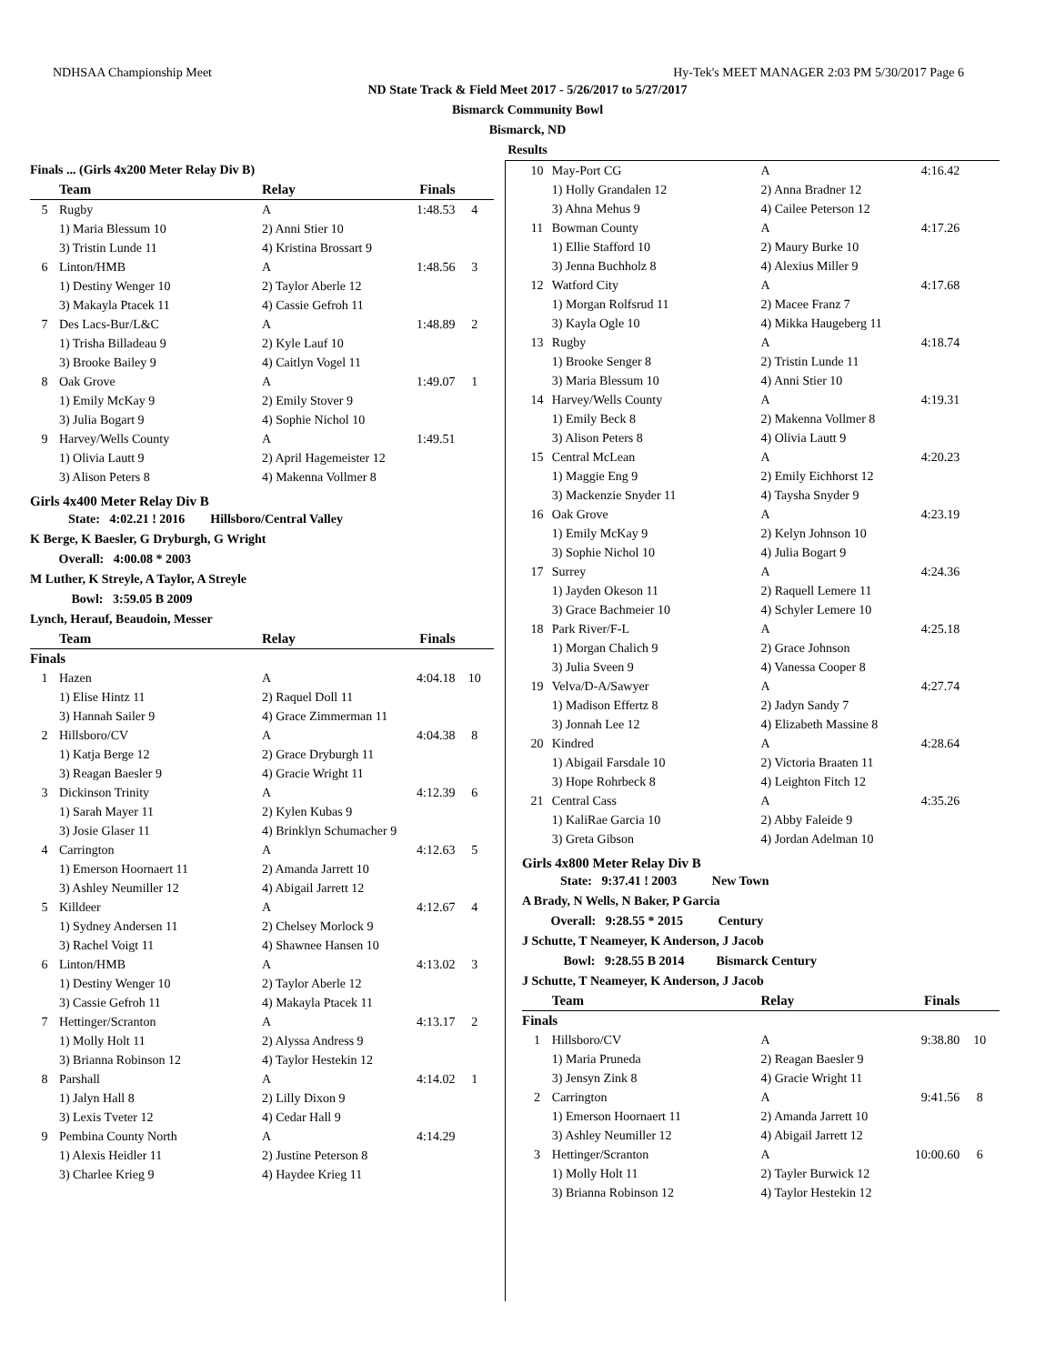NDHSAA Championship Meet Hy-Tek's MEET MANAGER 2:03 PM 5/30/2017 Page 6
ND State Track & Field Meet 2017 - 5/26/2017 to 5/27/2017
Bismarck Community Bowl
Bismarck, ND
Results
Finals ... (Girls 4x200 Meter Relay Div B)
| | Team | Relay | Finals | |
| --- | --- | --- | --- | --- |
| 5 | Rugby | A | 1:48.53 | 4 |
| | 1) Maria Blessum 10 | 2) Anni Stier 10 | | |
| | 3) Tristin Lunde 11 | 4) Kristina Brossart 9 | | |
| 6 | Linton/HMB | A | 1:48.56 | 3 |
| | 1) Destiny Wenger 10 | 2) Taylor Aberle 12 | | |
| | 3) Makayla Ptacek 11 | 4) Cassie Gefroh 11 | | |
| 7 | Des Lacs-Bur/L&C | A | 1:48.89 | 2 |
| | 1) Trisha Billadeau 9 | 2) Kyle Lauf 10 | | |
| | 3) Brooke Bailey 9 | 4) Caitlyn Vogel 11 | | |
| 8 | Oak Grove | A | 1:49.07 | 1 |
| | 1) Emily McKay 9 | 2) Emily Stover 9 | | |
| | 3) Julia Bogart 9 | 4) Sophie Nichol 10 | | |
| 9 | Harvey/Wells County | A | 1:49.51 | |
| | 1) Olivia Lautt 9 | 2) April Hagemeister 12 | | |
| | 3) Alison Peters 8 | 4) Makenna Vollmer 8 | | |
Girls 4x400 Meter Relay Div B
State: 4:02.21 ! 2016 Hillsboro/Central Valley
K Berge, K Baesler, G Dryburgh, G Wright
Overall: 4:00.08 * 2003
M Luther, K Streyle, A Taylor, A Streyle
Bowl: 3:59.05 B 2009
Lynch, Herauf, Beaudoin, Messer
| | Team | Relay | Finals | |
| --- | --- | --- | --- | --- |
| Finals | | | | |
| 1 | Hazen | A | 4:04.18 | 10 |
| | 1) Elise Hintz 11 | 2) Raquel Doll 11 | | |
| | 3) Hannah Sailer 9 | 4) Grace Zimmerman 11 | | |
| 2 | Hillsboro/CV | A | 4:04.38 | 8 |
| | 1) Katja Berge 12 | 2) Grace Dryburgh 11 | | |
| | 3) Reagan Baesler 9 | 4) Gracie Wright 11 | | |
| 3 | Dickinson Trinity | A | 4:12.39 | 6 |
| | 1) Sarah Mayer 11 | 2) Kylen Kubas 9 | | |
| | 3) Josie Glaser 11 | 4) Brinklyn Schumacher 9 | | |
| 4 | Carrington | A | 4:12.63 | 5 |
| | 1) Emerson Hoornaert 11 | 2) Amanda Jarrett 10 | | |
| | 3) Ashley Neumiller 12 | 4) Abigail Jarrett 12 | | |
| 5 | Killdeer | A | 4:12.67 | 4 |
| | 1) Sydney Andersen 11 | 2) Chelsey Morlock 9 | | |
| | 3) Rachel Voigt 11 | 4) Shawnee Hansen 10 | | |
| 6 | Linton/HMB | A | 4:13.02 | 3 |
| | 1) Destiny Wenger 10 | 2) Taylor Aberle 12 | | |
| | 3) Cassie Gefroh 11 | 4) Makayla Ptacek 11 | | |
| 7 | Hettinger/Scranton | A | 4:13.17 | 2 |
| | 1) Molly Holt 11 | 2) Alyssa Andress 9 | | |
| | 3) Brianna Robinson 12 | 4) Taylor Hestekin 12 | | |
| 8 | Parshall | A | 4:14.02 | 1 |
| | 1) Jalyn Hall 8 | 2) Lilly Dixon 9 | | |
| | 3) Lexis Tveter 12 | 4) Cedar Hall 9 | | |
| 9 | Pembina County North | A | 4:14.29 | |
| | 1) Alexis Heidler 11 | 2) Justine Peterson 8 | | |
| | 3) Charlee Krieg 9 | 4) Haydee Krieg 11 | | |
| 10 | May-Port CG | A | 4:16.42 | |
| | 1) Holly Grandalen 12 | 2) Anna Bradner 12 | | |
| | 3) Ahna Mehus 9 | 4) Cailee Peterson 12 | | |
| 11 | Bowman County | A | 4:17.26 | |
| | 1) Ellie Stafford 10 | 2) Maury Burke 10 | | |
| | 3) Jenna Buchholz 8 | 4) Alexius Miller 9 | | |
| 12 | Watford City | A | 4:17.68 | |
| | 1) Morgan Rolfsrud 11 | 2) Macee Franz 7 | | |
| | 3) Kayla Ogle 10 | 4) Mikka Haugeberg 11 | | |
| 13 | Rugby | A | 4:18.74 | |
| | 1) Brooke Senger 8 | 2) Tristin Lunde 11 | | |
| | 3) Maria Blessum 10 | 4) Anni Stier 10 | | |
| 14 | Harvey/Wells County | A | 4:19.31 | |
| | 1) Emily Beck 8 | 2) Makenna Vollmer 8 | | |
| | 3) Alison Peters 8 | 4) Olivia Lautt 9 | | |
| 15 | Central McLean | A | 4:20.23 | |
| | 1) Maggie Eng 9 | 2) Emily Eichhorst 12 | | |
| | 3) Mackenzie Snyder 11 | 4) Taysha Snyder 9 | | |
| 16 | Oak Grove | A | 4:23.19 | |
| | 1) Emily McKay 9 | 2) Kelyn Johnson 10 | | |
| | 3) Sophie Nichol 10 | 4) Julia Bogart 9 | | |
| 17 | Surrey | A | 4:24.36 | |
| | 1) Jayden Okeson 11 | 2) Raquell Lemere 11 | | |
| | 3) Grace Bachmeier 10 | 4) Schyler Lemere 10 | | |
| 18 | Park River/F-L | A | 4:25.18 | |
| | 1) Morgan Chalich 9 | 2) Grace Johnson | | |
| | 3) Julia Sveen 9 | 4) Vanessa Cooper 8 | | |
| 19 | Velva/D-A/Sawyer | A | 4:27.74 | |
| | 1) Madison Effertz 8 | 2) Jadyn Sandy 7 | | |
| | 3) Jonnah Lee 12 | 4) Elizabeth Massine 8 | | |
| 20 | Kindred | A | 4:28.64 | |
| | 1) Abigail Farsdale 10 | 2) Victoria Braaten 11 | | |
| | 3) Hope Rohrbeck 8 | 4) Leighton Fitch 12 | | |
| 21 | Central Cass | A | 4:35.26 | |
| | 1) KaliRae Garcia 10 | 2) Abby Faleide 9 | | |
| | 3) Greta Gibson | 4) Jordan Adelman 10 | | |
Girls 4x800 Meter Relay Div B
State: 9:37.41 ! 2003 New Town
A Brady, N Wells, N Baker, P Garcia
Overall: 9:28.55 * 2015 Century
J Schutte, T Neameyer, K Anderson, J Jacob
Bowl: 9:28.55 B 2014 Bismarck Century
J Schutte, T Neameyer, K Anderson, J Jacob
| | Team | Relay | Finals | |
| --- | --- | --- | --- | --- |
| Finals | | | | |
| 1 | Hillsboro/CV | A | 9:38.80 | 10 |
| | 1) Maria Pruneda | 2) Reagan Baesler 9 | | |
| | 3) Jensyn Zink 8 | 4) Gracie Wright 11 | | |
| 2 | Carrington | A | 9:41.56 | 8 |
| | 1) Emerson Hoornaert 11 | 2) Amanda Jarrett 10 | | |
| | 3) Ashley Neumiller 12 | 4) Abigail Jarrett 12 | | |
| 3 | Hettinger/Scranton | A | 10:00.60 | 6 |
| | 1) Molly Holt 11 | 2) Tayler Burwick 12 | | |
| | 3) Brianna Robinson 12 | 4) Taylor Hestekin 12 | | |